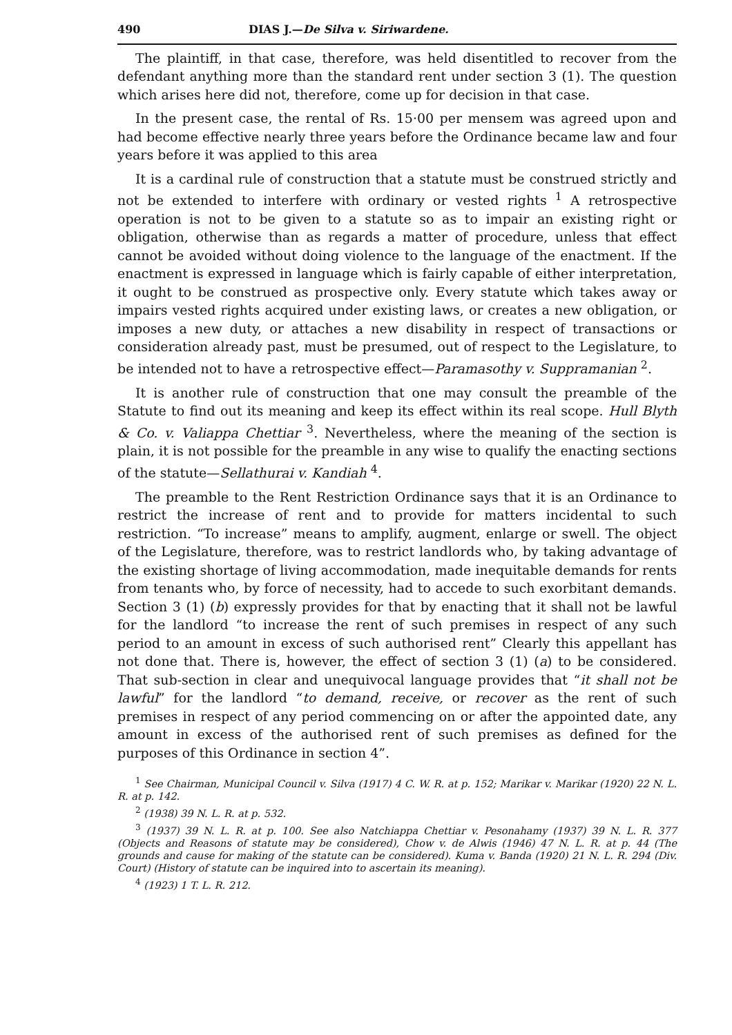490 DIAS J.—De Silva v. Siriwardene.
The plaintiff, in that case, therefore, was held disentitled to recover from the defendant anything more than the standard rent under section 3 (1). The question which arises here did not, therefore, come up for decision in that case.
In the present case, the rental of Rs. 15·00 per mensem was agreed upon and had become effective nearly three years before the Ordinance became law and four years before it was applied to this area
It is a cardinal rule of construction that a statute must be construed strictly and not be extended to interfere with ordinary or vested rights <sup>1</sup> A retrospective operation is not to be given to a statute so as to impair an existing right or obligation, otherwise than as regards a matter of procedure, unless that effect cannot be avoided without doing violence to the language of the enactment. If the enactment is expressed in language which is fairly capable of either interpretation, it ought to be construed as prospective only. Every statute which takes away or impairs vested rights acquired under existing laws, or creates a new obligation, or imposes a new duty, or attaches a new disability in respect of transactions or consideration already past, must be presumed, out of respect to the Legislature, to be intended not to have a retrospective effect—Paramasothy v. Suppramanian <sup>2</sup>.
It is another rule of construction that one may consult the preamble of the Statute to find out its meaning and keep its effect within its real scope. Hull Blyth & Co. v. Valiappa Chettiar <sup>3</sup>. Nevertheless, where the meaning of the section is plain, it is not possible for the preamble in any wise to qualify the enacting sections of the statute—Sellathurai v. Kandiah <sup>4</sup>.
The preamble to the Rent Restriction Ordinance says that it is an Ordinance to restrict the increase of rent and to provide for matters incidental to such restriction. “To increase” means to amplify, augment, enlarge or swell. The object of the Legislature, therefore, was to restrict landlords who, by taking advantage of the existing shortage of living accommodation, made inequitable demands for rents from tenants who, by force of necessity, had to accede to such exorbitant demands. Section 3 (1) (b) expressly provides for that by enacting that it shall not be lawful for the landlord “to increase the rent of such premises in respect of any such period to an amount in excess of such authorised rent” Clearly this appellant has not done that. There is, however, the effect of section 3 (1) (a) to be considered. That sub-section in clear and unequivocal language provides that “it shall not be lawful” for the landlord “to demand, receive, or recover as the rent of such premises in respect of any period commencing on or after the appointed date, any amount in excess of the authorised rent of such premises as defined for the purposes of this Ordinance in section 4”.
<sup>1</sup> See Chairman, Municipal Council v. Silva (1917) 4 C. W. R. at p. 152; Marikar v. Marikar (1920) 22 N. L. R. at p. 142.
<sup>2</sup> (1938) 39 N. L. R. at p. 532.
<sup>3</sup> (1937) 39 N. L. R. at p. 100. See also Natchiappa Chettiar v. Pesonahamy (1937) 39 N. L. R. 377 (Objects and Reasons of statute may be considered), Chow v. de Alwis (1946) 47 N. L. R. at p. 44 (The grounds and cause for making of the statute can be considered). Kuma v. Banda (1920) 21 N. L. R. 294 (Div. Court) (History of statute can be inquired into to ascertain its meaning).
<sup>4</sup> (1923) 1 T. L. R. 212.